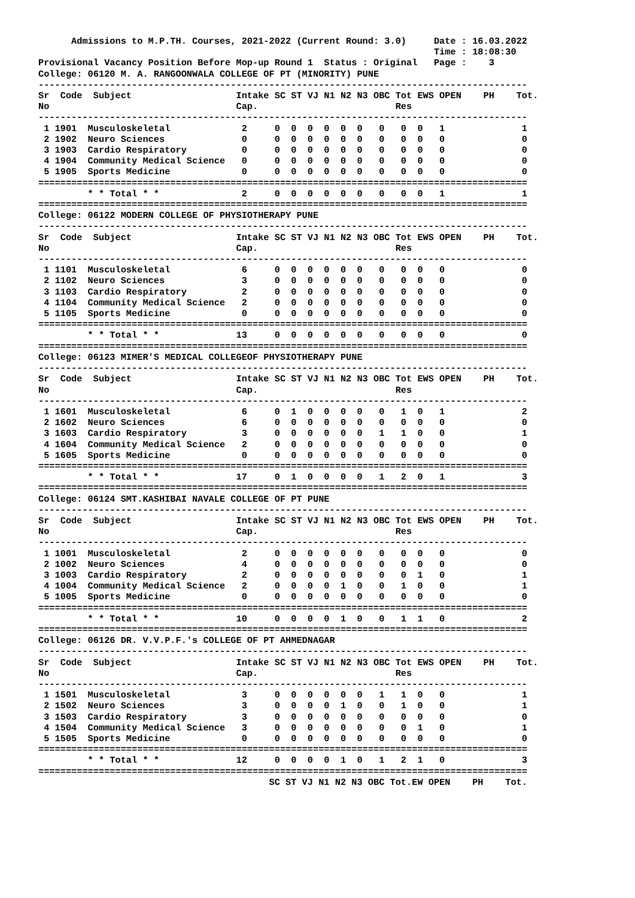Admissions to M.P.TH. Courses, 2021-2022 (Current Round: 3.0)     Date : 16.03.2022
                                                                        Time : 18:08:30
Provisional Vacancy Position Before Mop-up Round 1  Status : Original   Page :    3
College: 06120 M. A. RANGOONWALA COLLEGE OF PT (MINORITY) PUNE
-----------------------------------------------------------------------------------------
Sr  Code  Subject                   Intake SC ST VJ N1 N2 N3 OBC Tot EWS OPEN    PH    Tot.
No                                  Cap.                         Res
-----------------------------------------------------------------------------------------
 1 1901  Musculoskeletal             2     0  0  0  0  0  0   0   0  0   1              1
 2 1902  Neuro Sciences              0     0  0  0  0  0  0   0   0  0   0              0
 3 1903  Cardio Respiratory          0     0  0  0  0  0  0   0   0  0   0              0
 4 1904  Community Medical Science   0     0  0  0  0  0  0   0   0  0   0              0
 5 1905  Sports Medicine             0     0  0  0  0  0  0   0   0  0   0              0
=========================================================================================
         * * Total * *               2     0  0  0  0  0  0   0   0  0   1              1
=========================================================================================
College: 06122 MODERN COLLEGE OF PHYSIOTHERAPY PUNE
-----------------------------------------------------------------------------------------
Sr  Code  Subject                   Intake SC ST VJ N1 N2 N3 OBC Tot EWS OPEN    PH    Tot.
No                                  Cap.                         Res
-----------------------------------------------------------------------------------------
 1 1101  Musculoskeletal             6     0  0  0  0  0  0   0   0  0   0              0
 2 1102  Neuro Sciences              3     0  0  0  0  0  0   0   0  0   0              0
 3 1103  Cardio Respiratory          2     0  0  0  0  0  0   0   0  0   0              0
 4 1104  Community Medical Science   2     0  0  0  0  0  0   0   0  0   0              0
 5 1105  Sports Medicine             0     0  0  0  0  0  0   0   0  0   0              0
=========================================================================================
         * * Total * *              13     0  0  0  0  0  0   0   0  0   0              0
=========================================================================================
College: 06123 MIMER'S MEDICAL COLLEGEOF PHYSIOTHERAPY PUNE
-----------------------------------------------------------------------------------------
Sr  Code  Subject                   Intake SC ST VJ N1 N2 N3 OBC Tot EWS OPEN    PH    Tot.
No                                  Cap.                         Res
-----------------------------------------------------------------------------------------
 1 1601  Musculoskeletal             6     0  1  0  0  0  0   0   1  0   1              2
 2 1602  Neuro Sciences              6     0  0  0  0  0  0   0   0  0   0              0
 3 1603  Cardio Respiratory          3     0  0  0  0  0  0   1   1  0   0              1
 4 1604  Community Medical Science   2     0  0  0  0  0  0   0   0  0   0              0
 5 1605  Sports Medicine             0     0  0  0  0  0  0   0   0  0   0              0
=========================================================================================
         * * Total * *              17     0  1  0  0  0  0   1   2  0   1              3
=========================================================================================
College: 06124 SMT.KASHIBAI NAVALE COLLEGE OF PT PUNE
-----------------------------------------------------------------------------------------
Sr  Code  Subject                   Intake SC ST VJ N1 N2 N3 OBC Tot EWS OPEN    PH    Tot.
No                                  Cap.                         Res
-----------------------------------------------------------------------------------------
 1 1001  Musculoskeletal             2     0  0  0  0  0  0   0   0  0   0              0
 2 1002  Neuro Sciences              4     0  0  0  0  0  0   0   0  0   0              0
 3 1003  Cardio Respiratory          2     0  0  0  0  0  0   0   0  1   0              1
 4 1004  Community Medical Science   2     0  0  0  0  1  0   0   1  0   0              1
 5 1005  Sports Medicine             0     0  0  0  0  0  0   0   0  0   0              0
=========================================================================================
         * * Total * *              10     0  0  0  0  1  0   0   1  1   0              2
=========================================================================================
College: 06126 DR. V.V.P.F.'s COLLEGE OF PT AHMEDNAGAR
-----------------------------------------------------------------------------------------
Sr  Code  Subject                   Intake SC ST VJ N1 N2 N3 OBC Tot EWS OPEN    PH    Tot.
No                                  Cap.                         Res
-----------------------------------------------------------------------------------------
 1 1501  Musculoskeletal             3     0  0  0  0  0  0   1   1  0   0              1
 2 1502  Neuro Sciences              3     0  0  0  0  1  0   0   1  0   0              1
 3 1503  Cardio Respiratory          3     0  0  0  0  0  0   0   0  0   0              0
 4 1504  Community Medical Science   3     0  0  0  0  0  0   0   0  1   0              1
 5 1505  Sports Medicine             0     0  0  0  0  0  0   0   0  0   0              0
=========================================================================================
         * * Total * *              12     0  0  0  0  1  0   1   2  1   0              3
=========================================================================================
                                          SC ST VJ N1 N2 N3 OBC Tot.EW OPEN    PH    Tot.